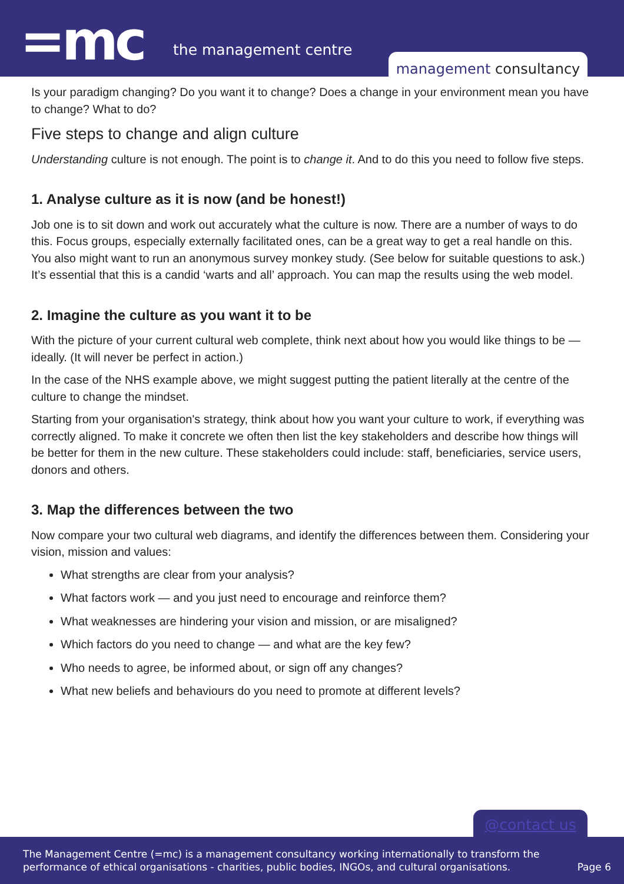=mc the management centre
management consultancy
Is your paradigm changing? Do you want it to change? Does a change in your environment mean you have to change? What to do?
Five steps to change and align culture
Understanding culture is not enough. The point is to change it. And to do this you need to follow five steps.
1. Analyse culture as it is now (and be honest!)
Job one is to sit down and work out accurately what the culture is now. There are a number of ways to do this. Focus groups, especially externally facilitated ones, can be a great way to get a real handle on this. You also might want to run an anonymous survey monkey study. (See below for suitable questions to ask.) It’s essential that this is a candid ‘warts and all’ approach. You can map the results using the web model.
2. Imagine the culture as you want it to be
With the picture of your current cultural web complete, think next about how you would like things to be — ideally. (It will never be perfect in action.)
In the case of the NHS example above, we might suggest putting the patient literally at the centre of the culture to change the mindset.
Starting from your organisation's strategy, think about how you want your culture to work, if everything was correctly aligned. To make it concrete we often then list the key stakeholders and describe how things will be better for them in the new culture. These stakeholders could include: staff, beneficiaries, service users, donors and others.
3. Map the differences between the two
Now compare your two cultural web diagrams, and identify the differences between them. Considering your vision, mission and values:
What strengths are clear from your analysis?
What factors work — and you just need to encourage and reinforce them?
What weaknesses are hindering your vision and mission, or are misaligned?
Which factors do you need to change — and what are the key few?
Who needs to agree, be informed about, or sign off any changes?
What new beliefs and behaviours do you need to promote at different levels?
@contact us
The Management Centre (=mc) is a management consultancy working internationally to transform the
performance of ethical organisations - charities, public bodies, INGOs, and cultural organisations.
Page 6